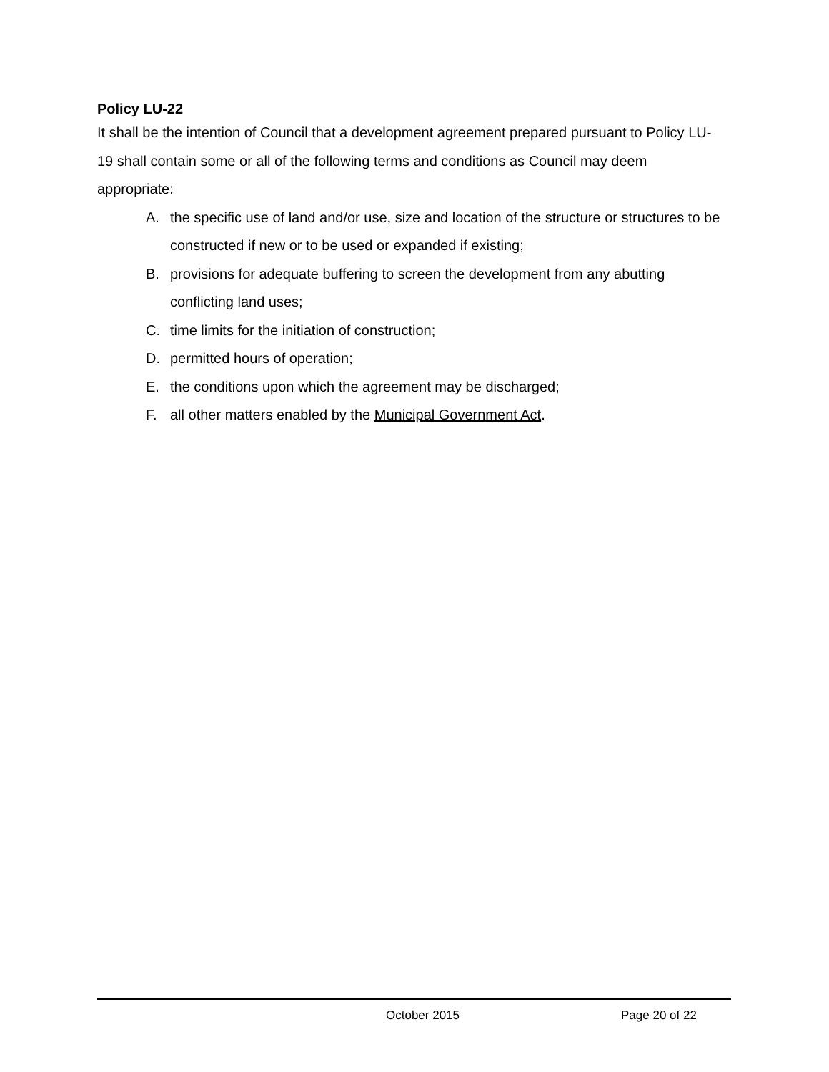Policy LU-22
It shall be the intention of Council that a development agreement prepared pursuant to Policy LU-19 shall contain some or all of the following terms and conditions as Council may deem appropriate:
A. the specific use of land and/or use, size and location of the structure or structures to be constructed if new or to be used or expanded if existing;
B. provisions for adequate buffering to screen the development from any abutting conflicting land uses;
C. time limits for the initiation of construction;
D. permitted hours of operation;
E. the conditions upon which the agreement may be discharged;
F. all other matters enabled by the Municipal Government Act.
October 2015 Page 20 of 22